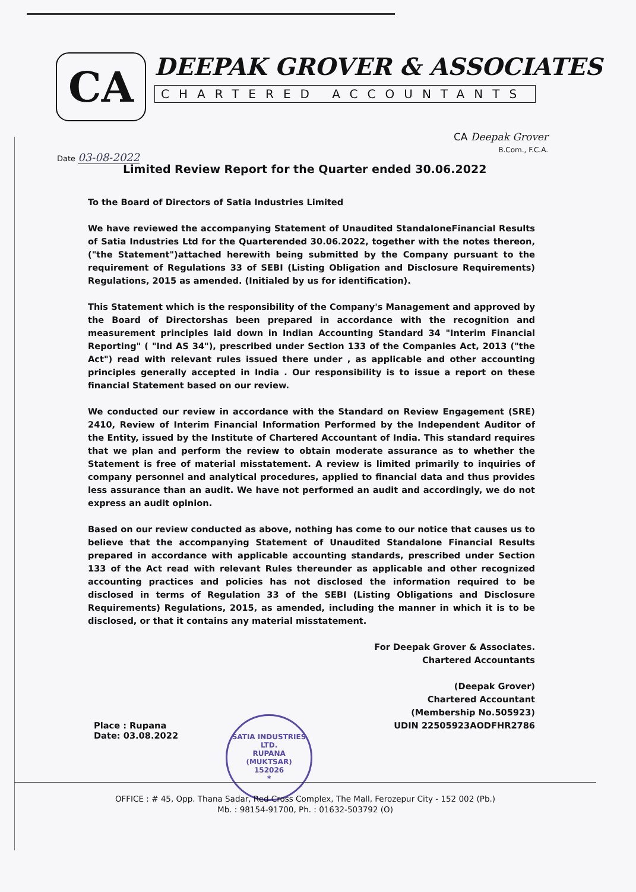CA
DEEPAK GROVER & ASSOCIATES
CHARTERED ACCOUNTANTS
CA Deepak Grover
B.Com., F.C.A.
Date 03-08-2022
Limited Review Report for the Quarter ended 30.06.2022
To the Board of Directors of Satia Industries Limited
We have reviewed the accompanying Statement of Unaudited StandaloneFinancial Results of Satia Industries Ltd for the Quarterended 30.06.2022, together with the notes thereon, ("the Statement")attached herewith being submitted by the Company pursuant to the requirement of Regulations 33 of SEBI (Listing Obligation and Disclosure Requirements) Regulations, 2015 as amended. (Initialed by us for identification).
This Statement which is the responsibility of the Company's Management and approved by the Board of Directorshas been prepared in accordance with the recognition and measurement principles laid down in Indian Accounting Standard 34 "Interim Financial Reporting" ( "Ind AS 34"), prescribed under Section 133 of the Companies Act, 2013 ("the Act") read with relevant rules issued there under , as applicable and other accounting principles generally accepted in India . Our responsibility is to issue a report on these financial Statement based on our review.
We conducted our review in accordance with the Standard on Review Engagement (SRE) 2410, Review of Interim Financial Information Performed by the Independent Auditor of the Entity, issued by the Institute of Chartered Accountant of India. This standard requires that we plan and perform the review to obtain moderate assurance as to whether the Statement is free of material misstatement. A review is limited primarily to inquiries of company personnel and analytical procedures, applied to financial data and thus provides less assurance than an audit. We have not performed an audit and accordingly, we do not express an audit opinion.
Based on our review conducted as above, nothing has come to our notice that causes us to believe that the accompanying Statement of Unaudited Standalone Financial Results prepared in accordance with applicable accounting standards, prescribed under Section 133 of the Act read with relevant Rules thereunder as applicable and other recognized accounting practices and policies has not disclosed the information required to be disclosed in terms of Regulation 33 of the SEBI (Listing Obligations and Disclosure Requirements) Regulations, 2015, as amended, including the manner in which it is to be disclosed, or that it contains any material misstatement.
For Deepak Grover & Associates.
Chartered Accountants
(Deepak Grover)
Chartered Accountant
(Membership No.505923)
UDIN 22505923AODFHR2786
Place : Rupana
Date: 03.08.2022
SATIA INDUSTRIES LTD.
RUPANA
(MUKTSAR)
152026
*
OFFICE : # 45, Opp. Thana Sadar, Red Cross Complex, The Mall, Ferozepur City - 152 002 (Pb.)
Mb. : 98154-91700, Ph. : 01632-503792 (O)